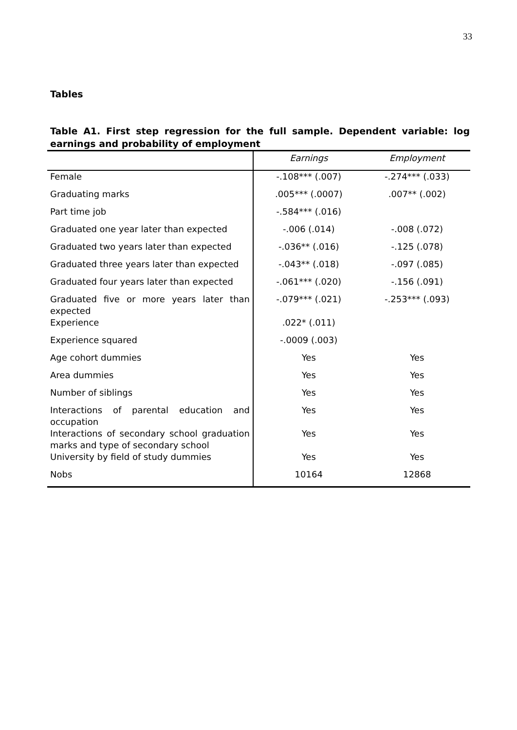33
Tables
Table A1. First step regression for the full sample. Dependent variable: log earnings and probability of employment
| | Earnings | Employment |
| --- | --- | --- |
| Female | -.108*** (.007) | -.274*** (.033) |
| Graduating marks | .005*** (.0007) | .007** (.002) |
| Part time job | -.584*** (.016) | |
| Graduated one year later than expected | -.006 (.014) | -.008 (.072) |
| Graduated two years later than expected | -.036** (.016) | -.125 (.078) |
| Graduated three years later than expected | -.043** (.018) | -.097 (.085) |
| Graduated four years later than expected | -.061*** (.020) | -.156 (.091) |
| Graduated five or more years later than expected | -.079*** (.021) | -.253*** (.093) |
| Experience | .022* (.011) | |
| Experience squared | -.0009 (.003) | |
| Age cohort dummies | Yes | Yes |
| Area dummies | Yes | Yes |
| Number of siblings | Yes | Yes |
| Interactions of parental education and occupation | Yes | Yes |
| Interactions of secondary school graduation marks and type of secondary school | Yes | Yes |
| University by field of study dummies | Yes | Yes |
| Nobs | 10164 | 12868 |